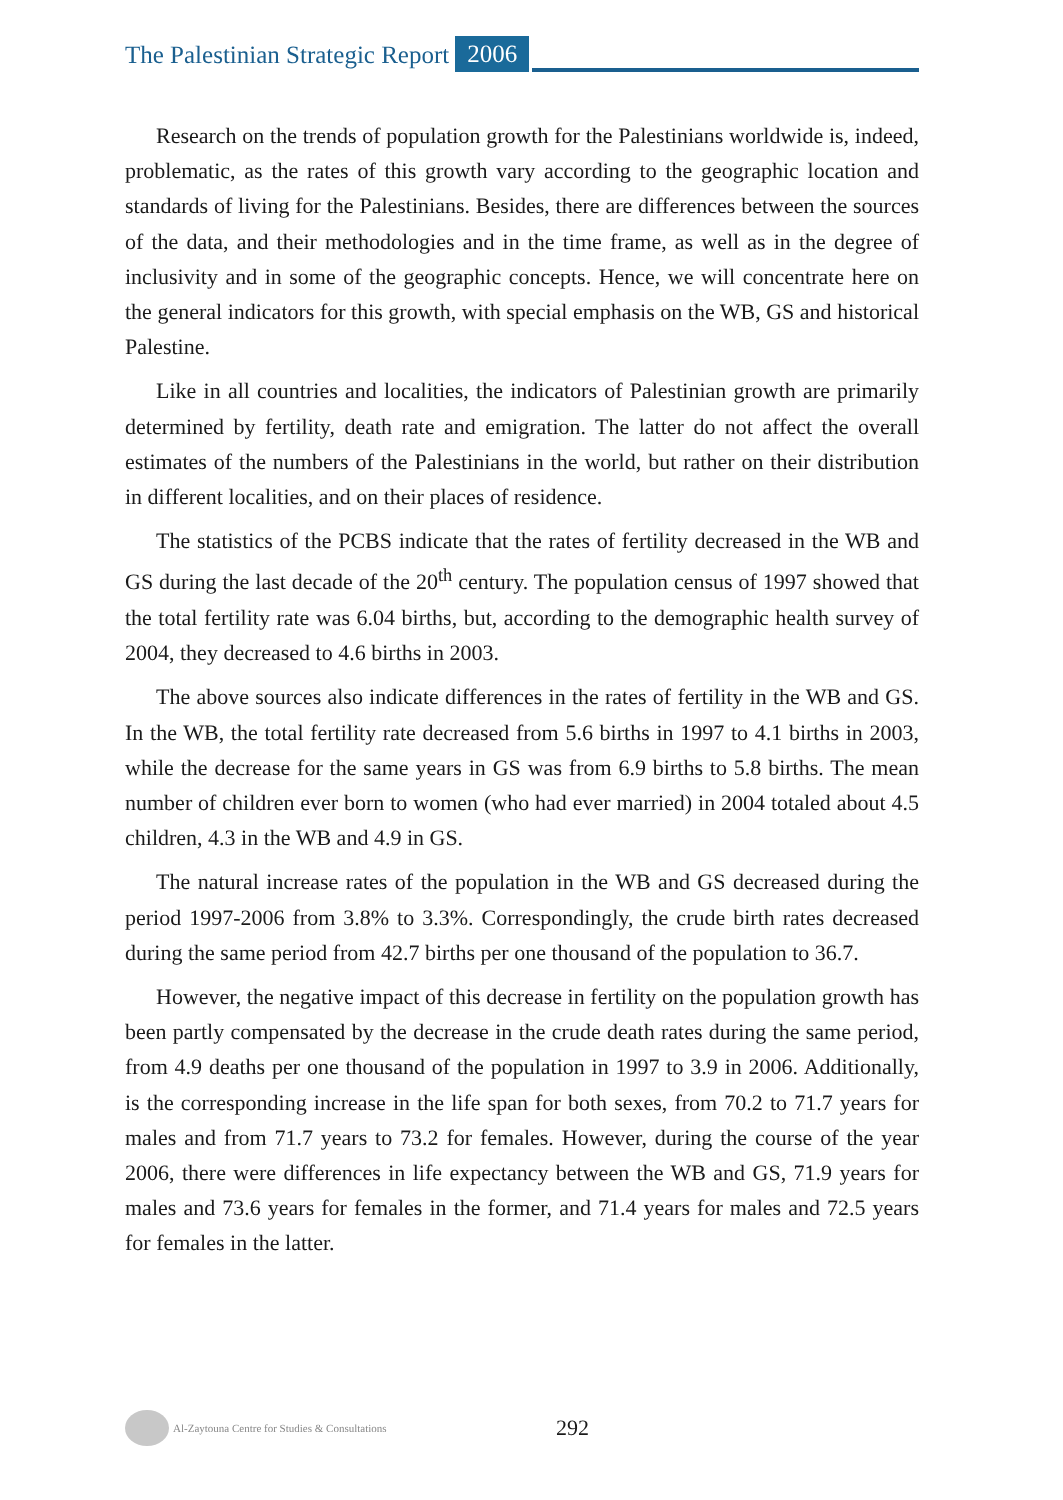The Palestinian Strategic Report 2006
Research on the trends of population growth for the Palestinians worldwide is, indeed, problematic, as the rates of this growth vary according to the geographic location and standards of living for the Palestinians. Besides, there are differences between the sources of the data, and their methodologies and in the time frame, as well as in the degree of inclusivity and in some of the geographic concepts. Hence, we will concentrate here on the general indicators for this growth, with special emphasis on the WB, GS and historical Palestine.
Like in all countries and localities, the indicators of Palestinian growth are primarily determined by fertility, death rate and emigration. The latter do not affect the overall estimates of the numbers of the Palestinians in the world, but rather on their distribution in different localities, and on their places of residence.
The statistics of the PCBS indicate that the rates of fertility decreased in the WB and GS during the last decade of the 20<sup>th</sup> century. The population census of 1997 showed that the total fertility rate was 6.04 births, but, according to the demographic health survey of 2004, they decreased to 4.6 births in 2003.
The above sources also indicate differences in the rates of fertility in the WB and GS. In the WB, the total fertility rate decreased from 5.6 births in 1997 to 4.1 births in 2003, while the decrease for the same years in GS was from 6.9 births to 5.8 births. The mean number of children ever born to women (who had ever married) in 2004 totaled about 4.5 children, 4.3 in the WB and 4.9 in GS.
The natural increase rates of the population in the WB and GS decreased during the period 1997-2006 from 3.8% to 3.3%. Correspondingly, the crude birth rates decreased during the same period from 42.7 births per one thousand of the population to 36.7.
However, the negative impact of this decrease in fertility on the population growth has been partly compensated by the decrease in the crude death rates during the same period, from 4.9 deaths per one thousand of the population in 1997 to 3.9 in 2006. Additionally, is the corresponding increase in the life span for both sexes, from 70.2 to 71.7 years for males and from 71.7 years to 73.2 for females. However, during the course of the year 2006, there were differences in life expectancy between the WB and GS, 71.9 years for males and 73.6 years for females in the former, and 71.4 years for males and 72.5 years for females in the latter.
Al-Zaytouna Centre for Studies & Consultations 292